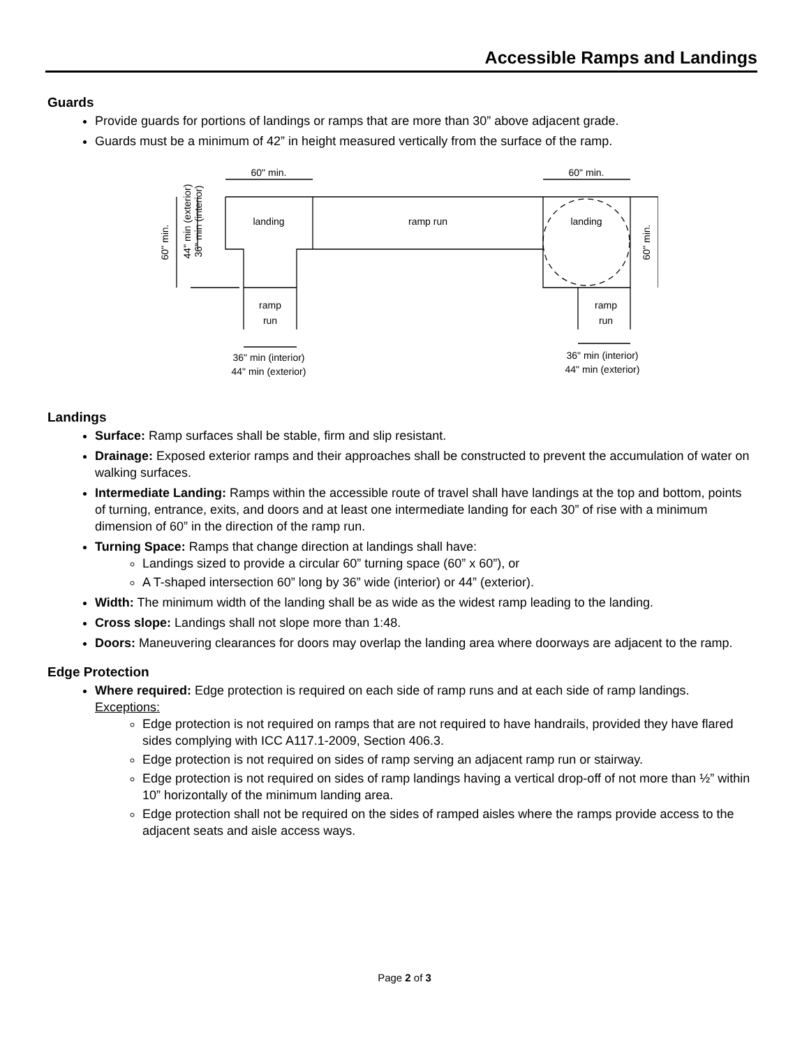Accessible Ramps and Landings
Guards
Provide guards for portions of landings or ramps that are more than 30” above adjacent grade.
Guards must be a minimum of 42” in height measured vertically from the surface of the ramp.
60" min.
60" min.
landing
ramp run
landing
ramp
run
ramp
run
36" min (interior)
44" min (exterior)
36" min (interior)
44" min (exterior)
60" min.
44" min (exterior)
36" min (interior)
60" min.
Landings
Surface: Ramp surfaces shall be stable, firm and slip resistant.
Drainage: Exposed exterior ramps and their approaches shall be constructed to prevent the accumulation of water on walking surfaces.
Intermediate Landing: Ramps within the accessible route of travel shall have landings at the top and bottom, points of turning, entrance, exits, and doors and at least one intermediate landing for each 30” of rise with a minimum dimension of 60” in the direction of the ramp run.
Turning Space: Ramps that change direction at landings shall have:
Landings sized to provide a circular 60” turning space (60” x 60”), or
A T-shaped intersection 60” long by 36” wide (interior) or 44” (exterior).
Width: The minimum width of the landing shall be as wide as the widest ramp leading to the landing.
Cross slope: Landings shall not slope more than 1:48.
Doors: Maneuvering clearances for doors may overlap the landing area where doorways are adjacent to the ramp.
Edge Protection
Where required: Edge protection is required on each side of ramp runs and at each side of ramp landings.
Exceptions:
Edge protection is not required on ramps that are not required to have handrails, provided they have flared sides complying with ICC A117.1-2009, Section 406.3.
Edge protection is not required on sides of ramp serving an adjacent ramp run or stairway.
Edge protection is not required on sides of ramp landings having a vertical drop-off of not more than ½” within 10” horizontally of the minimum landing area.
Edge protection shall not be required on the sides of ramped aisles where the ramps provide access to the adjacent seats and aisle access ways.
Page 2 of 3